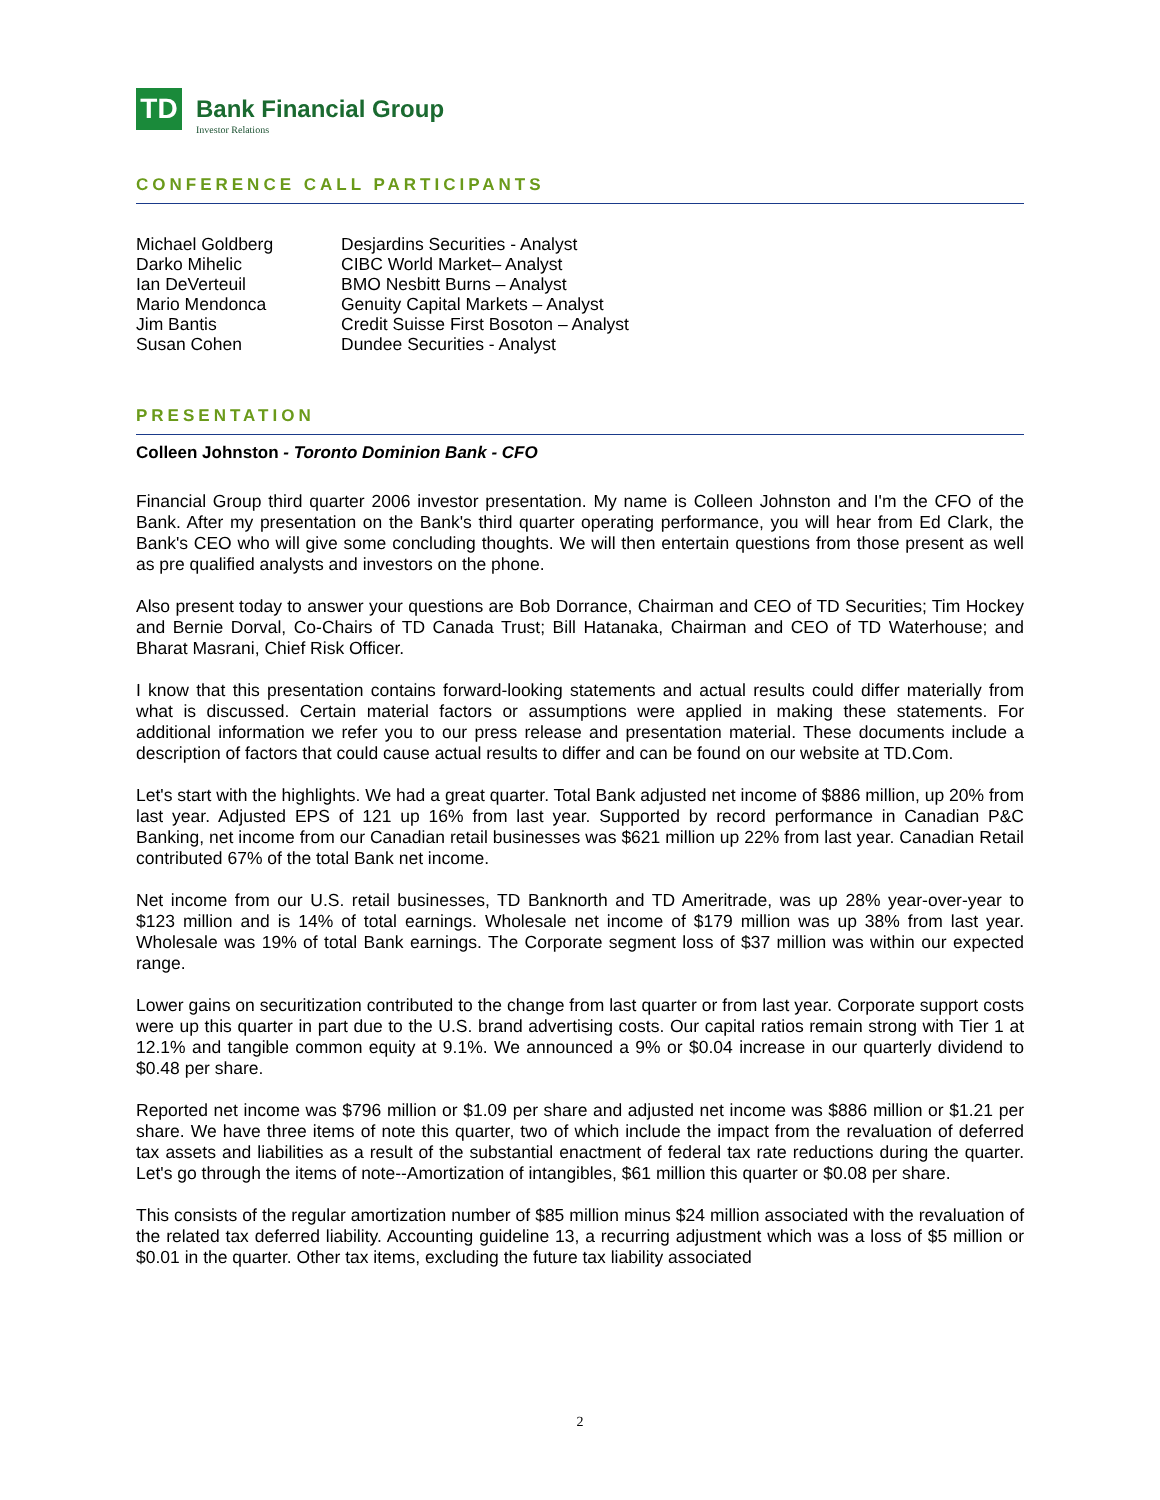TD
Bank Financial Group
Investor Relations
CONFERENCE CALL PARTICIPANTS
| Michael Goldberg | Desjardins Securities - Analyst |
| Darko Mihelic | CIBC World Market– Analyst |
| Ian DeVerteuil | BMO Nesbitt Burns – Analyst |
| Mario Mendonca | Genuity Capital Markets – Analyst |
| Jim Bantis | Credit Suisse First Bosoton – Analyst |
| Susan Cohen | Dundee Securities - Analyst |
PRESENTATION
Colleen Johnston - Toronto Dominion Bank - CFO
Financial Group third quarter 2006 investor presentation. My name is Colleen Johnston and I'm the CFO of the Bank. After my presentation on the Bank's third quarter operating performance, you will hear from Ed Clark, the Bank's CEO who will give some concluding thoughts. We will then entertain questions from those present as well as pre qualified analysts and investors on the phone.
Also present today to answer your questions are Bob Dorrance, Chairman and CEO of TD Securities; Tim Hockey and Bernie Dorval, Co-Chairs of TD Canada Trust; Bill Hatanaka, Chairman and CEO of TD Waterhouse; and Bharat Masrani, Chief Risk Officer.
I know that this presentation contains forward-looking statements and actual results could differ materially from what is discussed. Certain material factors or assumptions were applied in making these statements. For additional information we refer you to our press release and presentation material. These documents include a description of factors that could cause actual results to differ and can be found on our website at TD.Com.
Let's start with the highlights. We had a great quarter. Total Bank adjusted net income of $886 million, up 20% from last year. Adjusted EPS of 121 up 16% from last year. Supported by record performance in Canadian P&C Banking, net income from our Canadian retail businesses was $621 million up 22% from last year. Canadian Retail contributed 67% of the total Bank net income.
Net income from our U.S. retail businesses, TD Banknorth and TD Ameritrade, was up 28% year-over-year to $123 million and is 14% of total earnings. Wholesale net income of $179 million was up 38% from last year. Wholesale was 19% of total Bank earnings. The Corporate segment loss of $37 million was within our expected range.
Lower gains on securitization contributed to the change from last quarter or from last year. Corporate support costs were up this quarter in part due to the U.S. brand advertising costs. Our capital ratios remain strong with Tier 1 at 12.1% and tangible common equity at 9.1%. We announced a 9% or $0.04 increase in our quarterly dividend to $0.48 per share.
Reported net income was $796 million or $1.09 per share and adjusted net income was $886 million or $1.21 per share. We have three items of note this quarter, two of which include the impact from the revaluation of deferred tax assets and liabilities as a result of the substantial enactment of federal tax rate reductions during the quarter. Let's go through the items of note--Amortization of intangibles, $61 million this quarter or $0.08 per share.
This consists of the regular amortization number of $85 million minus $24 million associated with the revaluation of the related tax deferred liability. Accounting guideline 13, a recurring adjustment which was a loss of $5 million or $0.01 in the quarter. Other tax items, excluding the future tax liability associated
2